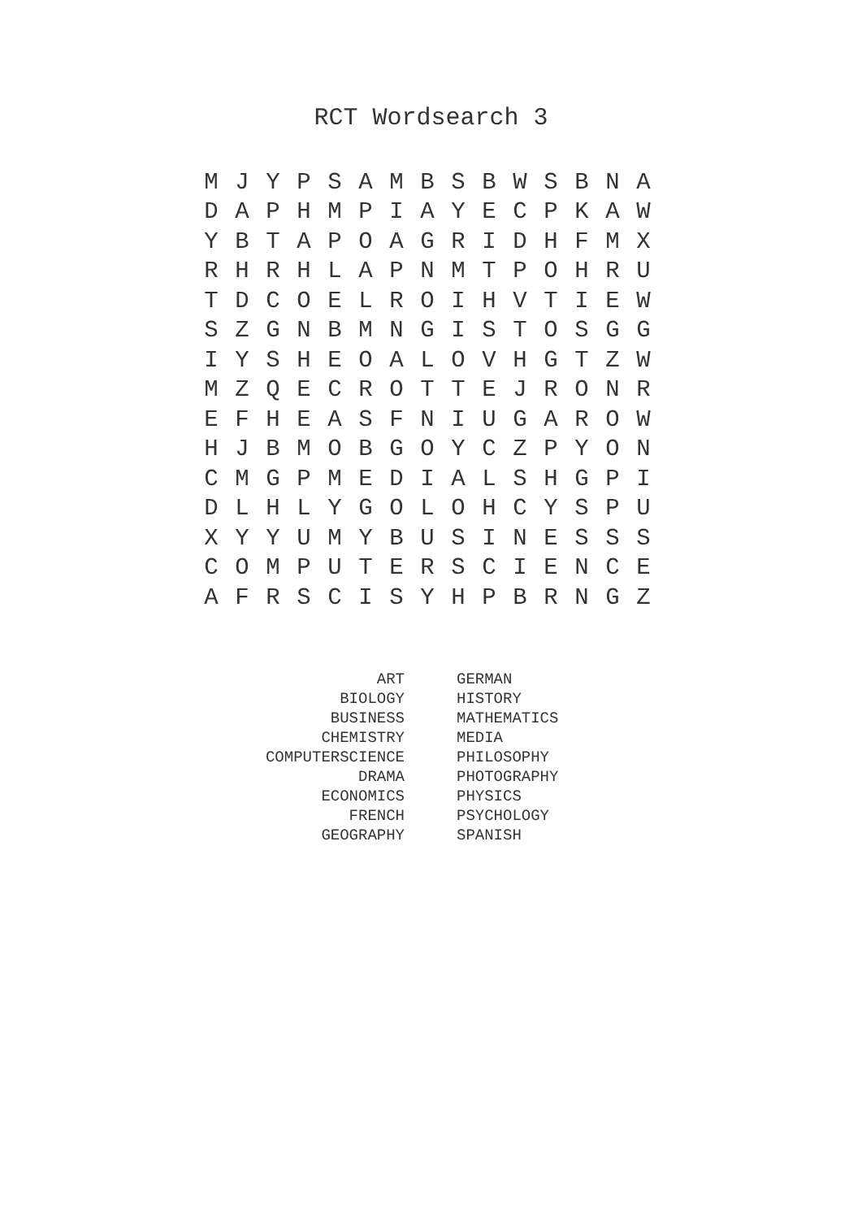RCT Wordsearch 3
| M | J | Y | P | S | A | M | B | S | B | W | S | B | N | A |
| D | A | P | H | M | P | I | A | Y | E | C | P | K | A | W |
| Y | B | T | A | P | O | A | G | R | I | D | H | F | M | X |
| R | H | R | H | L | A | P | N | M | T | P | O | H | R | U |
| T | D | C | O | E | L | R | O | I | H | V | T | I | E | W |
| S | Z | G | N | B | M | N | G | I | S | T | O | S | G | G |
| I | Y | S | H | E | O | A | L | O | V | H | G | T | Z | W |
| M | Z | Q | E | C | R | O | T | T | E | J | R | O | N | R |
| E | F | H | E | A | S | F | N | I | U | G | A | R | O | W |
| H | J | B | M | O | B | G | O | Y | C | Z | P | Y | O | N |
| C | M | G | P | M | E | D | I | A | L | S | H | G | P | I |
| D | L | H | L | Y | G | O | L | O | H | C | Y | S | P | U |
| X | Y | Y | U | M | Y | B | U | S | I | N | E | S | S | S |
| C | O | M | P | U | T | E | R | S | C | I | E | N | C | E |
| A | F | R | S | C | I | S | Y | H | P | B | R | N | G | Z |
| ART | GERMAN |
| BIOLOGY | HISTORY |
| BUSINESS | MATHEMATICS |
| CHEMISTRY | MEDIA |
| COMPUTERSCIENCE | PHILOSOPHY |
| DRAMA | PHOTOGRAPHY |
| ECONOMICS | PHYSICS |
| FRENCH | PSYCHOLOGY |
| GEOGRAPHY | SPANISH |